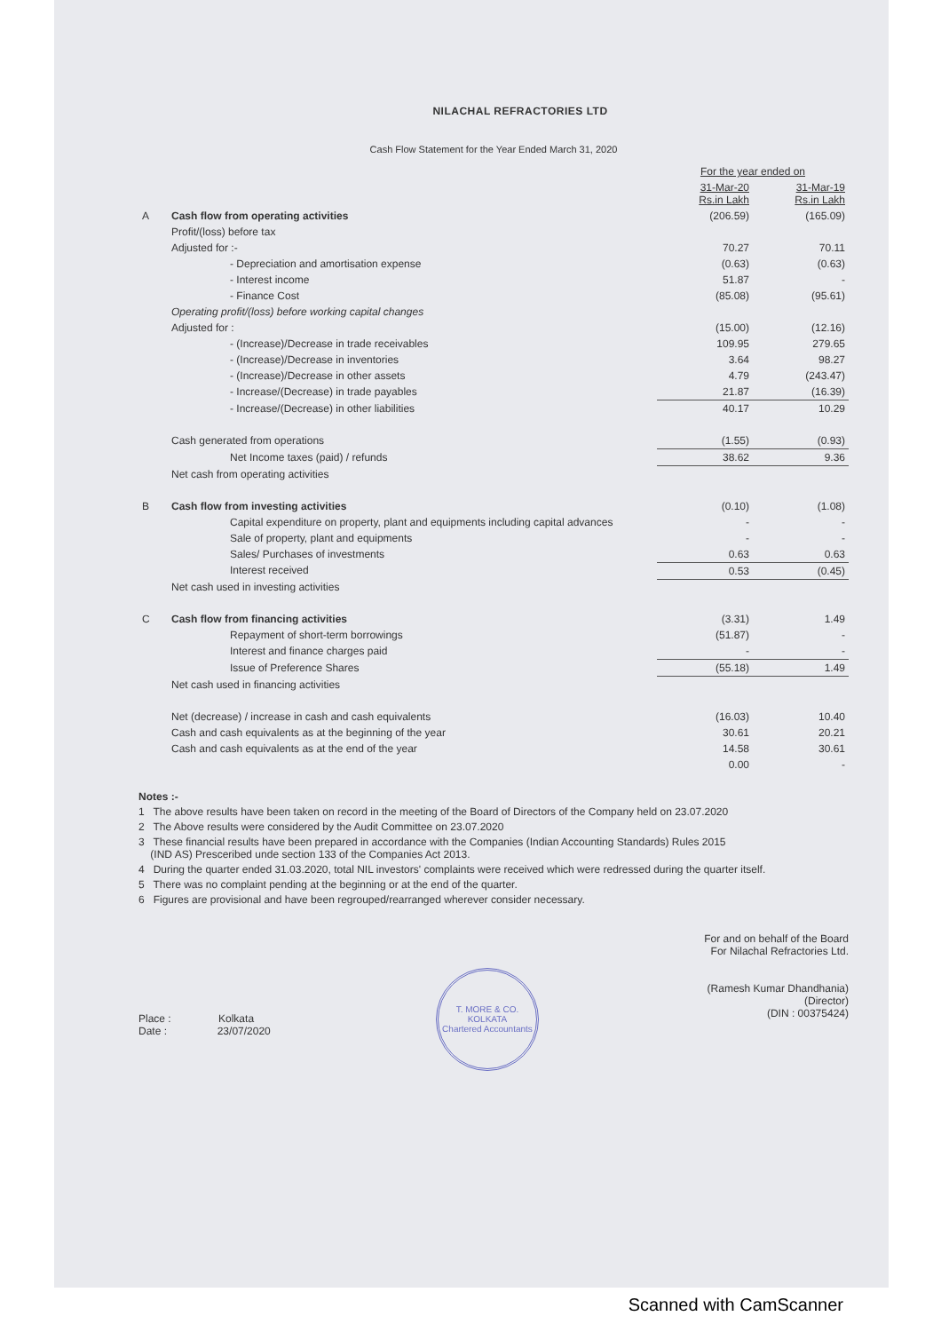NILACHAL REFRACTORIES LTD
Cash Flow Statement for the Year Ended March 31, 2020
| | | For the year ended on | |
| --- | --- | --- | --- |
| | | 31-Mar-20 Rs.in Lakh | 31-Mar-19 Rs.in Lakh |
| A | Cash flow from operating activities | (206.59) | (165.09) |
| | Profit/(loss) before tax | | |
| | Adjusted for :- | 70.27 | 70.11 |
| | - Depreciation and amortisation expense | (0.63) | (0.63) |
| | - Interest income | 51.87 | - |
| | - Finance Cost | (85.08) | (95.61) |
| | Operating profit/(loss) before working capital changes | | |
| | Adjusted for : | (15.00) | (12.16) |
| | - (Increase)/Decrease in trade receivables | 109.95 | 279.65 |
| | - (Increase)/Decrease in inventories | 3.64 | 98.27 |
| | - (Increase)/Decrease in other assets | 4.79 | (243.47) |
| | - Increase/(Decrease) in trade payables | 21.87 | (16.39) |
| | - Increase/(Decrease) in other liabilities | 40.17 | 10.29 |
| | Cash generated from operations | (1.55) | (0.93) |
| | Net Income taxes (paid) / refunds | 38.62 | 9.36 |
| | Net cash from operating activities | | |
| B | Cash flow from investing activities | (0.10) | (1.08) |
| | Capital expenditure on property, plant and equipments including capital advances | - | - |
| | Sale of property, plant and equipments | - | - |
| | Sales/ Purchases of investments | 0.63 | 0.63 |
| | Interest received | 0.53 | (0.45) |
| | Net cash used in investing activities | | |
| C | Cash flow from financing activities | (3.31) | 1.49 |
| | Repayment of short-term borrowings | (51.87) | - |
| | Interest and finance charges paid | - | - |
| | Issue of Preference Shares | (55.18) | 1.49 |
| | Net cash used in financing activities | | |
| | Net (decrease) / increase in cash and cash equivalents | (16.03) | 10.40 |
| | Cash and cash equivalents as at the beginning of the year | 30.61 | 20.21 |
| | Cash and cash equivalents as at the end of the year | 14.58 | 30.61 |
| | | 0.00 | - |
Notes :-
1 The above results have been taken on record in the meeting of the Board of Directors of the Company held on 23.07.2020
2 The Above results were considered by the Audit Committee on 23.07.2020
3 These financial results have been prepared in accordance with the Companies (Indian Accounting Standards) Rules 2015
(IND AS) Presceribed unde section 133 of the Companies Act 2013.
4 During the quarter ended 31.03.2020, total NIL investors' complaints were received which were redressed during the quarter itself.
5 There was no complaint pending at the beginning or at the end of the quarter.
6 Figures are provisional and have been regrouped/rearranged wherever consider necessary.
Place : Kolkata
Date : 23/07/2020
T. MORE & CO.
KOLKATA
Chartered Accountants
For and on behalf of the Board
For Nilachal Refractories Ltd.
(Ramesh Kumar Dhandhania)
(Director)
(DIN : 00375424)
Scanned with CamScanner